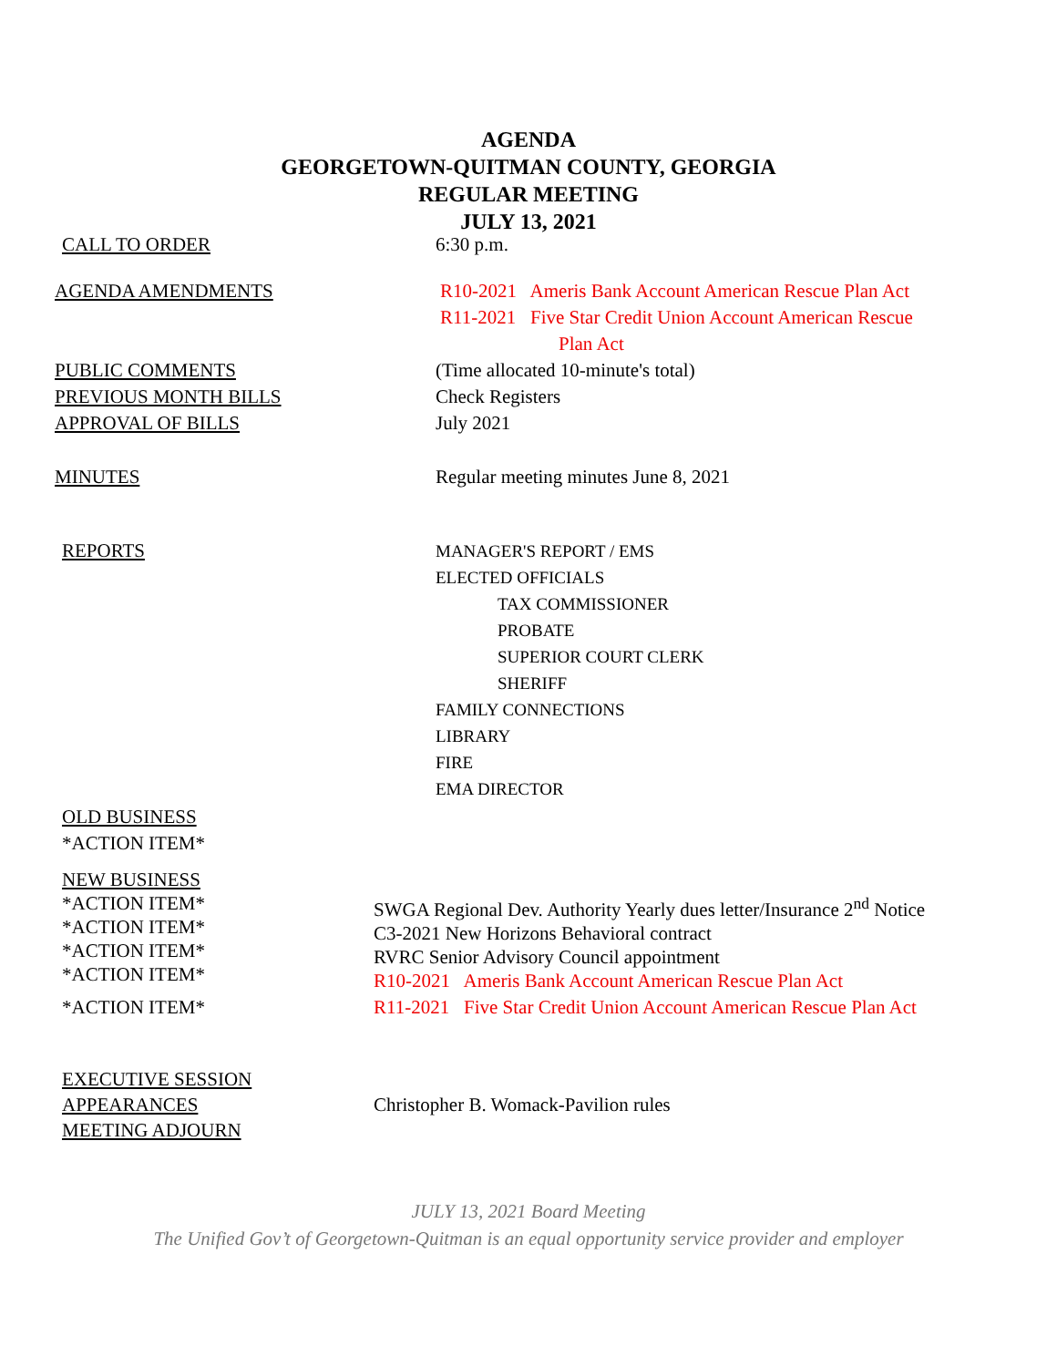AGENDA
GEORGETOWN-QUITMAN COUNTY, GEORGIA
REGULAR MEETING
JULY 13, 2021
CALL TO ORDER 6:30 p.m.
AGENDA AMENDMENTS R10-2021 Ameris Bank Account American Rescue Plan Act
R11-2021 Five Star Credit Union Account American Rescue
Plan Act
PUBLIC COMMENTS (Time allocated 10-minute's total)
PREVIOUS MONTH BILLS Check Registers
APPROVAL OF BILLS July 2021
MINUTES Regular meeting minutes June 8, 2021
REPORTS MANAGER'S REPORT / EMS
ELECTED OFFICIALS
TAX COMMISSIONER
PROBATE
SUPERIOR COURT CLERK
SHERIFF
FAMILY CONNECTIONS
LIBRARY
FIRE
EMA DIRECTOR
OLD BUSINESS
*ACTION ITEM*
NEW BUSINESS
*ACTION ITEM*
*ACTION ITEM*
*ACTION ITEM*
*ACTION ITEM*
SWGA Regional Dev. Authority Yearly dues letter/Insurance 2<sup>nd</sup> Notice
C3-2021 New Horizons Behavioral contract
RVRC Senior Advisory Council appointment
R10-2021 Ameris Bank Account American Rescue Plan Act
*ACTION ITEM* R11-2021 Five Star Credit Union Account American Rescue Plan Act
EXECUTIVE SESSION
APPEARANCES
MEETING ADJOURN
Christopher B. Womack-Pavilion rules
JULY 13, 2021 Board Meeting
The Unified Gov’t of Georgetown-Quitman is an equal opportunity service provider and employer